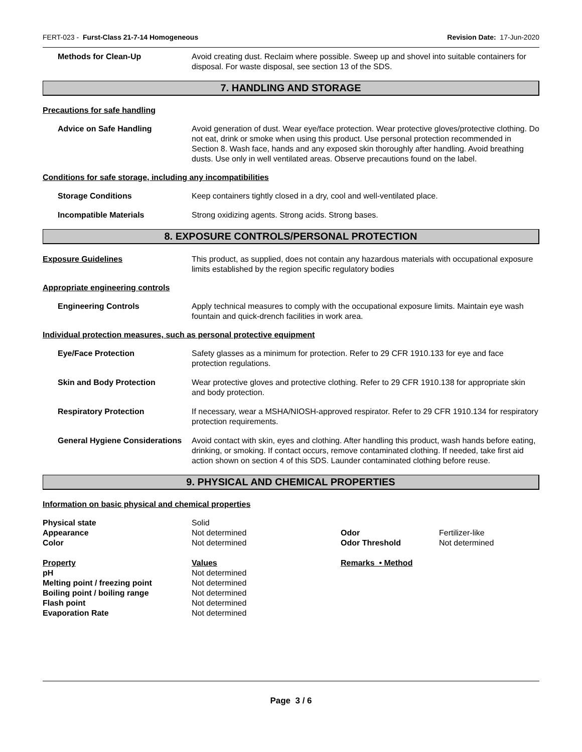FERT-023 - Furst-Class 21-7-14 Homogeneous Revision Date: 17-Jun-2020
Methods for Clean-Up Avoid creating dust. Reclaim where possible. Sweep up and shovel into suitable containers for disposal. For waste disposal, see section 13 of the SDS.
7. HANDLING AND STORAGE
Precautions for safe handling
Advice on Safe Handling Avoid generation of dust. Wear eye/face protection. Wear protective gloves/protective clothing. Do not eat, drink or smoke when using this product. Use personal protection recommended in Section 8. Wash face, hands and any exposed skin thoroughly after handling. Avoid breathing dusts. Use only in well ventilated areas. Observe precautions found on the label.
Conditions for safe storage, including any incompatibilities
Storage Conditions Keep containers tightly closed in a dry, cool and well-ventilated place.
Incompatible Materials Strong oxidizing agents. Strong acids. Strong bases.
8. EXPOSURE CONTROLS/PERSONAL PROTECTION
Exposure Guidelines This product, as supplied, does not contain any hazardous materials with occupational exposure limits established by the region specific regulatory bodies
Appropriate engineering controls
Engineering Controls Apply technical measures to comply with the occupational exposure limits. Maintain eye wash fountain and quick-drench facilities in work area.
Individual protection measures, such as personal protective equipment
Eye/Face Protection Safety glasses as a minimum for protection. Refer to 29 CFR 1910.133 for eye and face protection regulations.
Skin and Body Protection Wear protective gloves and protective clothing. Refer to 29 CFR 1910.138 for appropriate skin and body protection.
Respiratory Protection If necessary, wear a MSHA/NIOSH-approved respirator. Refer to 29 CFR 1910.134 for respiratory protection requirements.
General Hygiene Considerations
Avoid contact with skin, eyes and clothing. After handling this product, wash hands before eating, drinking, or smoking. If contact occurs, remove contaminated clothing. If needed, take first aid action shown on section 4 of this SDS. Launder contaminated clothing before reuse.
9. PHYSICAL AND CHEMICAL PROPERTIES
Information on basic physical and chemical properties
| Physical state | Solid | | |
| Appearance | Not determined | Odor | Fertilizer-like |
| Color | Not determined | Odor Threshold | Not determined |
| Property | Values | Remarks • Method | |
| pH | Not determined | | |
| Melting point / freezing point | Not determined | | |
| Boiling point / boiling range | Not determined | | |
| Flash point | Not determined | | |
| Evaporation Rate | Not determined | | |
Page 3 / 6